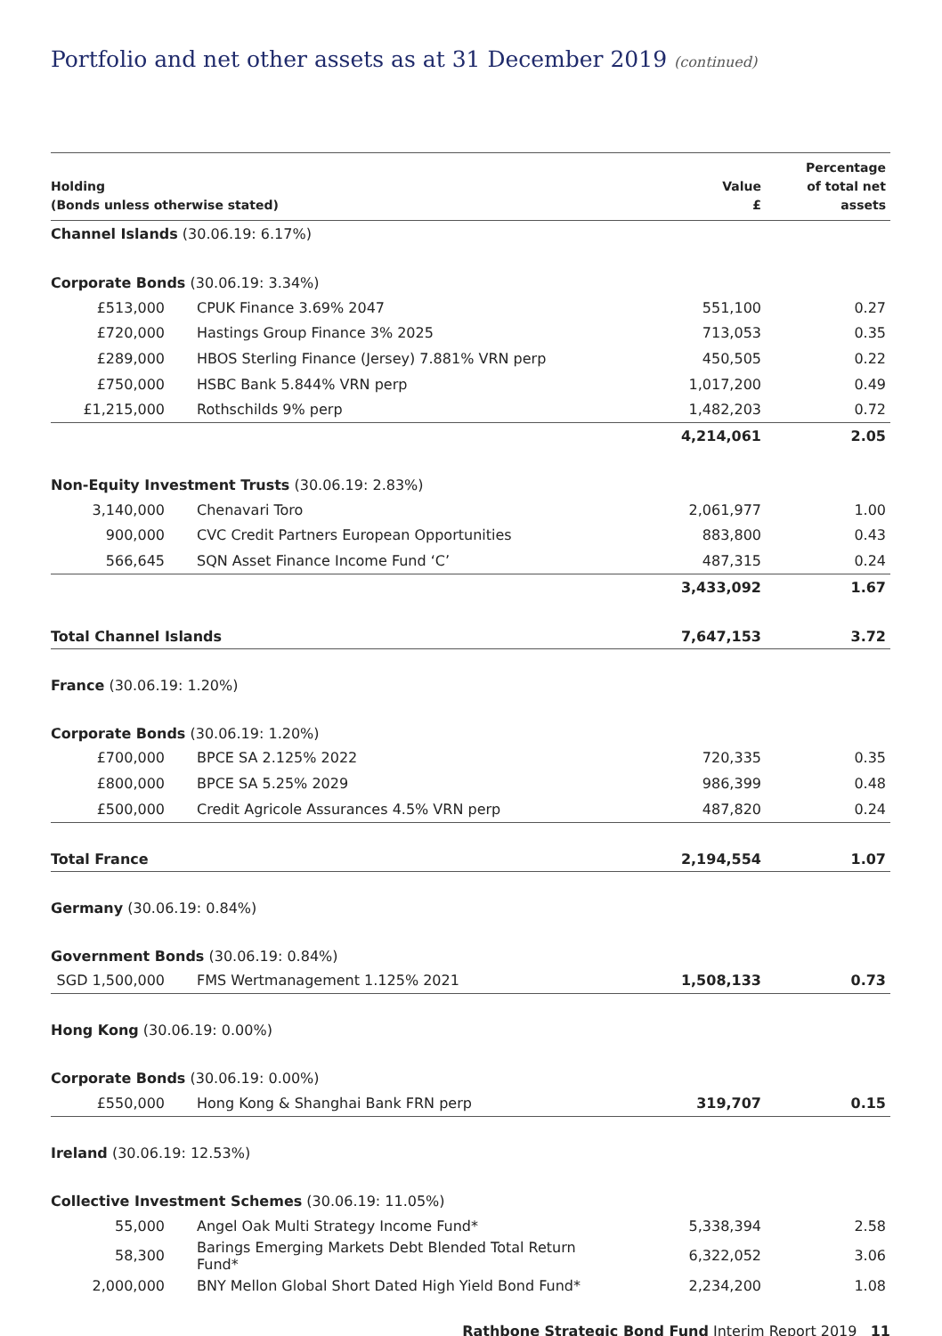Portfolio and net other assets as at 31 December 2019 (continued)
| Holding (Bonds unless otherwise stated) | | Value £ | Percentage of total net assets |
| --- | --- | --- | --- |
| Channel Islands (30.06.19: 6.17%) | | | |
| Corporate Bonds (30.06.19: 3.34%) | | | |
| £513,000 | CPUK Finance 3.69% 2047 | 551,100 | 0.27 |
| £720,000 | Hastings Group Finance 3% 2025 | 713,053 | 0.35 |
| £289,000 | HBOS Sterling Finance (Jersey) 7.881% VRN perp | 450,505 | 0.22 |
| £750,000 | HSBC Bank 5.844% VRN perp | 1,017,200 | 0.49 |
| £1,215,000 | Rothschilds 9% perp | 1,482,203 | 0.72 |
| | | 4,214,061 | 2.05 |
| Non-Equity Investment Trusts (30.06.19: 2.83%) | | | |
| 3,140,000 | Chenavari Toro | 2,061,977 | 1.00 |
| 900,000 | CVC Credit Partners European Opportunities | 883,800 | 0.43 |
| 566,645 | SQN Asset Finance Income Fund ‘C’ | 487,315 | 0.24 |
| | | 3,433,092 | 1.67 |
| Total Channel Islands | | 7,647,153 | 3.72 |
| France (30.06.19: 1.20%) | | | |
| Corporate Bonds (30.06.19: 1.20%) | | | |
| £700,000 | BPCE SA 2.125% 2022 | 720,335 | 0.35 |
| £800,000 | BPCE SA 5.25% 2029 | 986,399 | 0.48 |
| £500,000 | Credit Agricole Assurances 4.5% VRN perp | 487,820 | 0.24 |
| Total France | | 2,194,554 | 1.07 |
| Germany (30.06.19: 0.84%) | | | |
| Government Bonds (30.06.19: 0.84%) | | | |
| SGD 1,500,000 | FMS Wertmanagement 1.125% 2021 | 1,508,133 | 0.73 |
| Hong Kong (30.06.19: 0.00%) | | | |
| Corporate Bonds (30.06.19: 0.00%) | | | |
| £550,000 | Hong Kong & Shanghai Bank FRN perp | 319,707 | 0.15 |
| Ireland (30.06.19: 12.53%) | | | |
| Collective Investment Schemes (30.06.19: 11.05%) | | | |
| 55,000 | Angel Oak Multi Strategy Income Fund* | 5,338,394 | 2.58 |
| 58,300 | Barings Emerging Markets Debt Blended Total Return Fund* | 6,322,052 | 3.06 |
| 2,000,000 | BNY Mellon Global Short Dated High Yield Bond Fund* | 2,234,200 | 1.08 |
Rathbone Strategic Bond Fund Interim Report 2019 11